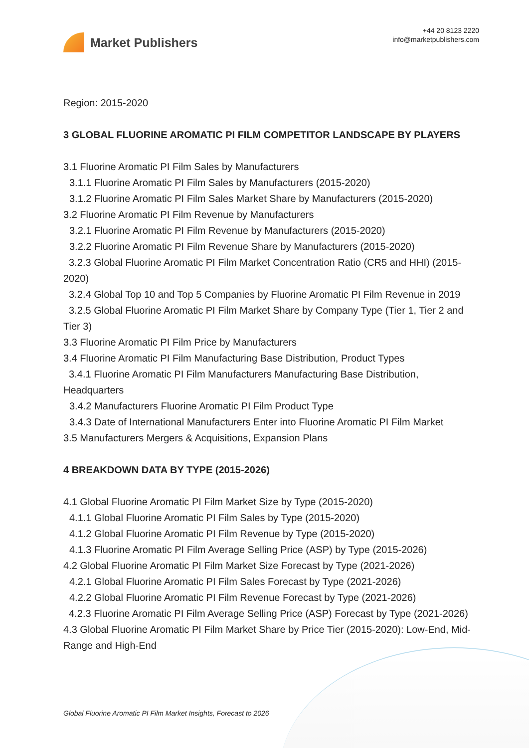Market Publishers
+44 20 8123 2220
info@marketpublishers.com
Region: 2015-2020
3 GLOBAL FLUORINE AROMATIC PI FILM COMPETITOR LANDSCAPE BY PLAYERS
3.1 Fluorine Aromatic PI Film Sales by Manufacturers
3.1.1 Fluorine Aromatic PI Film Sales by Manufacturers (2015-2020)
3.1.2 Fluorine Aromatic PI Film Sales Market Share by Manufacturers (2015-2020)
3.2 Fluorine Aromatic PI Film Revenue by Manufacturers
3.2.1 Fluorine Aromatic PI Film Revenue by Manufacturers (2015-2020)
3.2.2 Fluorine Aromatic PI Film Revenue Share by Manufacturers (2015-2020)
3.2.3 Global Fluorine Aromatic PI Film Market Concentration Ratio (CR5 and HHI) (2015-2020)
3.2.4 Global Top 10 and Top 5 Companies by Fluorine Aromatic PI Film Revenue in 2019
3.2.5 Global Fluorine Aromatic PI Film Market Share by Company Type (Tier 1, Tier 2 and Tier 3)
3.3 Fluorine Aromatic PI Film Price by Manufacturers
3.4 Fluorine Aromatic PI Film Manufacturing Base Distribution, Product Types
3.4.1 Fluorine Aromatic PI Film Manufacturers Manufacturing Base Distribution, Headquarters
3.4.2 Manufacturers Fluorine Aromatic PI Film Product Type
3.4.3 Date of International Manufacturers Enter into Fluorine Aromatic PI Film Market
3.5 Manufacturers Mergers & Acquisitions, Expansion Plans
4 BREAKDOWN DATA BY TYPE (2015-2026)
4.1 Global Fluorine Aromatic PI Film Market Size by Type (2015-2020)
4.1.1 Global Fluorine Aromatic PI Film Sales by Type (2015-2020)
4.1.2 Global Fluorine Aromatic PI Film Revenue by Type (2015-2020)
4.1.3 Fluorine Aromatic PI Film Average Selling Price (ASP) by Type (2015-2026)
4.2 Global Fluorine Aromatic PI Film Market Size Forecast by Type (2021-2026)
4.2.1 Global Fluorine Aromatic PI Film Sales Forecast by Type (2021-2026)
4.2.2 Global Fluorine Aromatic PI Film Revenue Forecast by Type (2021-2026)
4.2.3 Fluorine Aromatic PI Film Average Selling Price (ASP) Forecast by Type (2021-2026)
4.3 Global Fluorine Aromatic PI Film Market Share by Price Tier (2015-2020): Low-End, Mid-Range and High-End
Global Fluorine Aromatic PI Film Market Insights, Forecast to 2026